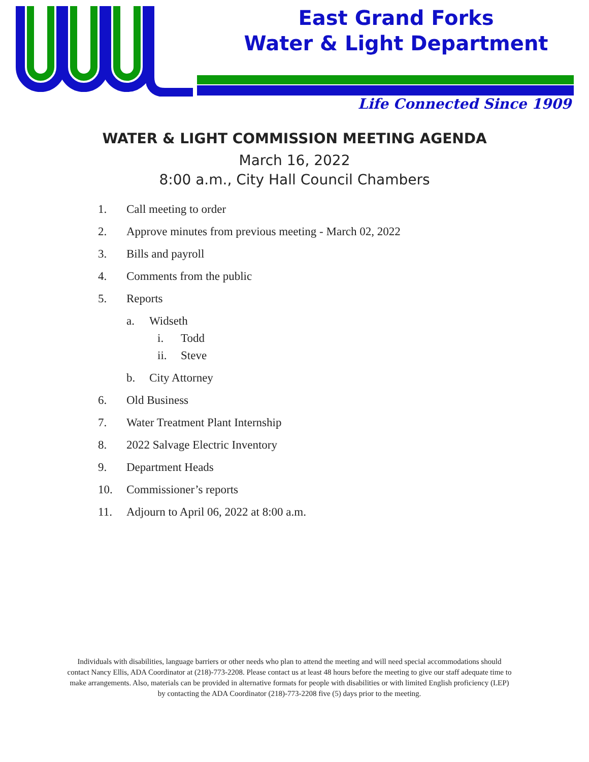East Grand Forks
Water & Light Department
Life Connected Since 1909
WATER & LIGHT COMMISSION MEETING AGENDA
March 16, 2022
8:00 a.m., City Hall Council Chambers
1. Call meeting to order
2. Approve minutes from previous meeting - March 02, 2022
3. Bills and payroll
4. Comments from the public
5. Reports
a. Widseth
i. Todd
ii. Steve
b. City Attorney
6. Old Business
7. Water Treatment Plant Internship
8. 2022 Salvage Electric Inventory
9. Department Heads
10. Commissioner’s reports
11. Adjourn to April 06, 2022 at 8:00 a.m.
Individuals with disabilities, language barriers or other needs who plan to attend the meeting and will need special accommodations should contact Nancy Ellis, ADA Coordinator at (218)-773-2208. Please contact us at least 48 hours before the meeting to give our staff adequate time to make arrangements. Also, materials can be provided in alternative formats for people with disabilities or with limited English proficiency (LEP) by contacting the ADA Coordinator (218)-773-2208 five (5) days prior to the meeting.